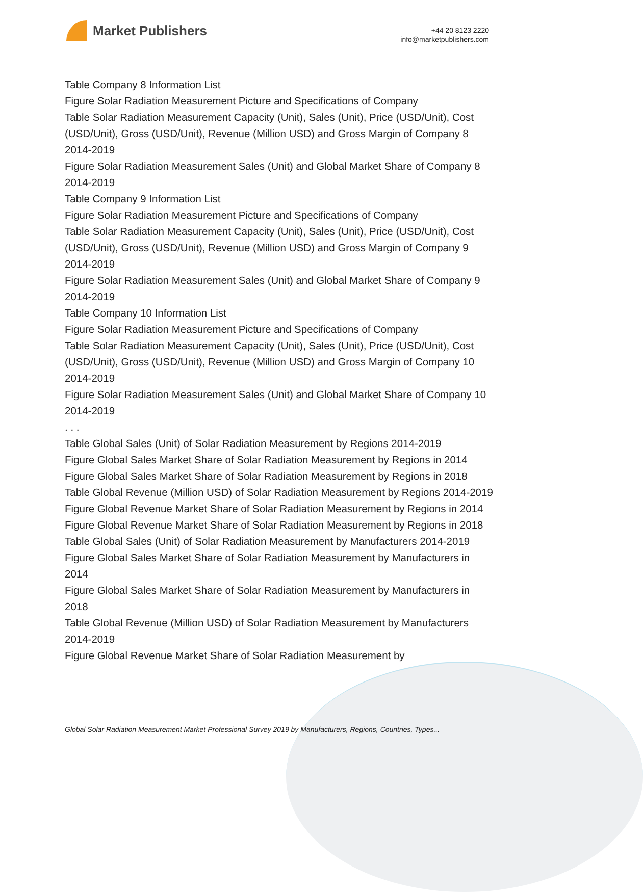Market Publishers
+44 20 8123 2220
info@marketpublishers.com
Table Company 8 Information List
Figure Solar Radiation Measurement Picture and Specifications of Company
Table Solar Radiation Measurement Capacity (Unit), Sales (Unit), Price (USD/Unit), Cost (USD/Unit), Gross (USD/Unit), Revenue (Million USD) and Gross Margin of Company 8 2014-2019
Figure Solar Radiation Measurement Sales (Unit) and Global Market Share of Company 8 2014-2019
Table Company 9 Information List
Figure Solar Radiation Measurement Picture and Specifications of Company
Table Solar Radiation Measurement Capacity (Unit), Sales (Unit), Price (USD/Unit), Cost (USD/Unit), Gross (USD/Unit), Revenue (Million USD) and Gross Margin of Company 9 2014-2019
Figure Solar Radiation Measurement Sales (Unit) and Global Market Share of Company 9 2014-2019
Table Company 10 Information List
Figure Solar Radiation Measurement Picture and Specifications of Company
Table Solar Radiation Measurement Capacity (Unit), Sales (Unit), Price (USD/Unit), Cost (USD/Unit), Gross (USD/Unit), Revenue (Million USD) and Gross Margin of Company 10 2014-2019
Figure Solar Radiation Measurement Sales (Unit) and Global Market Share of Company 10 2014-2019
. . .
Table Global Sales (Unit) of Solar Radiation Measurement by Regions 2014-2019
Figure Global Sales Market Share of Solar Radiation Measurement by Regions in 2014
Figure Global Sales Market Share of Solar Radiation Measurement by Regions in 2018
Table Global Revenue (Million USD) of Solar Radiation Measurement by Regions 2014-2019
Figure Global Revenue Market Share of Solar Radiation Measurement by Regions in 2014
Figure Global Revenue Market Share of Solar Radiation Measurement by Regions in 2018
Table Global Sales (Unit) of Solar Radiation Measurement by Manufacturers 2014-2019
Figure Global Sales Market Share of Solar Radiation Measurement by Manufacturers in 2014
Figure Global Sales Market Share of Solar Radiation Measurement by Manufacturers in 2018
Table Global Revenue (Million USD) of Solar Radiation Measurement by Manufacturers 2014-2019
Figure Global Revenue Market Share of Solar Radiation Measurement by
Global Solar Radiation Measurement Market Professional Survey 2019 by Manufacturers, Regions, Countries, Types...